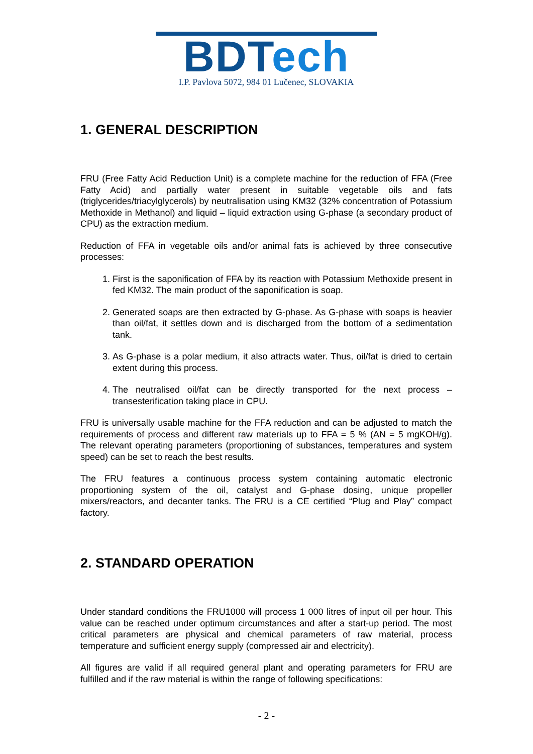BDT ech
I.P. Pavlova 5072, 984 01 Lučenec, SLOVAKIA
1. GENERAL DESCRIPTION
FRU (Free Fatty Acid Reduction Unit) is a complete machine for the reduction of FFA (Free Fatty Acid) and partially water present in suitable vegetable oils and fats (triglycerides/triacylglycerols) by neutralisation using KM32 (32% concentration of Potassium Methoxide in Methanol) and liquid – liquid extraction using G-phase (a secondary product of CPU) as the extraction medium.
Reduction of FFA in vegetable oils and/or animal fats is achieved by three consecutive processes:
1. First is the saponification of FFA by its reaction with Potassium Methoxide present in fed KM32. The main product of the saponification is soap.
2. Generated soaps are then extracted by G-phase. As G-phase with soaps is heavier than oil/fat, it settles down and is discharged from the bottom of a sedimentation tank.
3. As G-phase is a polar medium, it also attracts water. Thus, oil/fat is dried to certain extent during this process.
4. The neutralised oil/fat can be directly transported for the next process – transesterification taking place in CPU.
FRU is universally usable machine for the FFA reduction and can be adjusted to match the requirements of process and different raw materials up to FFA = 5 % (AN = 5 mgKOH/g). The relevant operating parameters (proportioning of substances, temperatures and system speed) can be set to reach the best results.
The FRU features a continuous process system containing automatic electronic proportioning system of the oil, catalyst and G-phase dosing, unique propeller mixers/reactors, and decanter tanks. The FRU is a CE certified “Plug and Play” compact factory.
2. STANDARD OPERATION
Under standard conditions the FRU1000 will process 1 000 litres of input oil per hour. This value can be reached under optimum circumstances and after a start-up period. The most critical parameters are physical and chemical parameters of raw material, process temperature and sufficient energy supply (compressed air and electricity).
All figures are valid if all required general plant and operating parameters for FRU are fulfilled and if the raw material is within the range of following specifications:
- 2 -